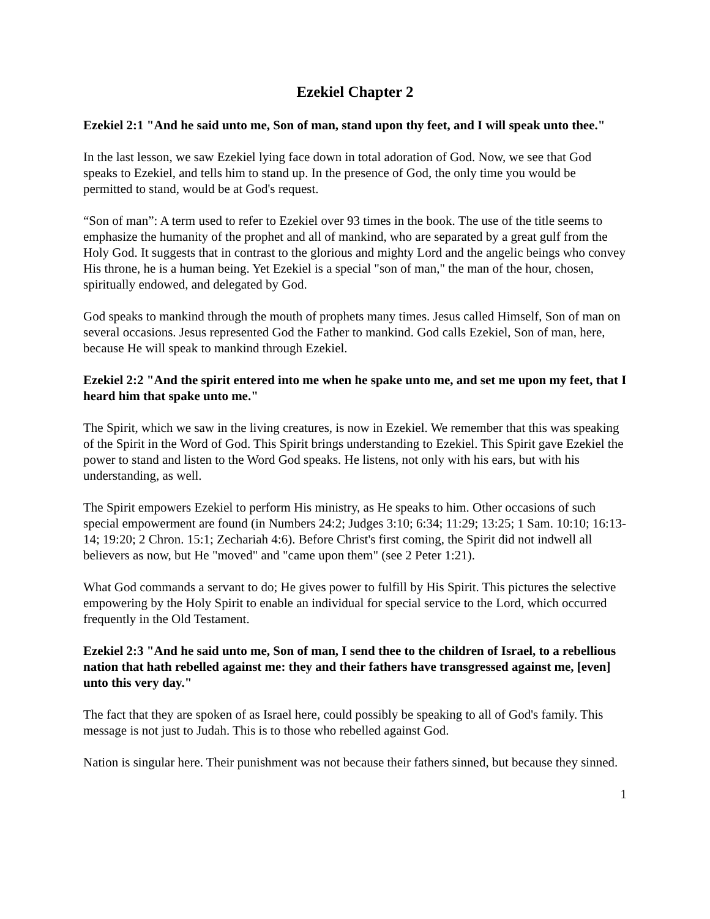Ezekiel Chapter 2
Ezekiel 2:1 "And he said unto me, Son of man, stand upon thy feet, and I will speak unto thee."
In the last lesson, we saw Ezekiel lying face down in total adoration of God. Now, we see that God speaks to Ezekiel, and tells him to stand up. In the presence of God, the only time you would be permitted to stand, would be at God's request.
“Son of man”: A term used to refer to Ezekiel over 93 times in the book. The use of the title seems to emphasize the humanity of the prophet and all of mankind, who are separated by a great gulf from the Holy God. It suggests that in contrast to the glorious and mighty Lord and the angelic beings who convey His throne, he is a human being. Yet Ezekiel is a special "son of man," the man of the hour, chosen, spiritually endowed, and delegated by God.
God speaks to mankind through the mouth of prophets many times. Jesus called Himself, Son of man on several occasions. Jesus represented God the Father to mankind. God calls Ezekiel, Son of man, here, because He will speak to mankind through Ezekiel.
Ezekiel 2:2 "And the spirit entered into me when he spake unto me, and set me upon my feet, that I heard him that spake unto me."
The Spirit, which we saw in the living creatures, is now in Ezekiel. We remember that this was speaking of the Spirit in the Word of God. This Spirit brings understanding to Ezekiel. This Spirit gave Ezekiel the power to stand and listen to the Word God speaks. He listens, not only with his ears, but with his understanding, as well.
The Spirit empowers Ezekiel to perform His ministry, as He speaks to him. Other occasions of such special empowerment are found (in Numbers 24:2; Judges 3:10; 6:34; 11:29; 13:25; 1 Sam. 10:10; 16:13-14; 19:20; 2 Chron. 15:1; Zechariah 4:6). Before Christ's first coming, the Spirit did not indwell all believers as now, but He "moved" and "came upon them" (see 2 Peter 1:21).
What God commands a servant to do; He gives power to fulfill by His Spirit. This pictures the selective empowering by the Holy Spirit to enable an individual for special service to the Lord, which occurred frequently in the Old Testament.
Ezekiel 2:3 "And he said unto me, Son of man, I send thee to the children of Israel, to a rebellious nation that hath rebelled against me: they and their fathers have transgressed against me, [even] unto this very day."
The fact that they are spoken of as Israel here, could possibly be speaking to all of God's family. This message is not just to Judah. This is to those who rebelled against God.
Nation is singular here. Their punishment was not because their fathers sinned, but because they sinned.
1